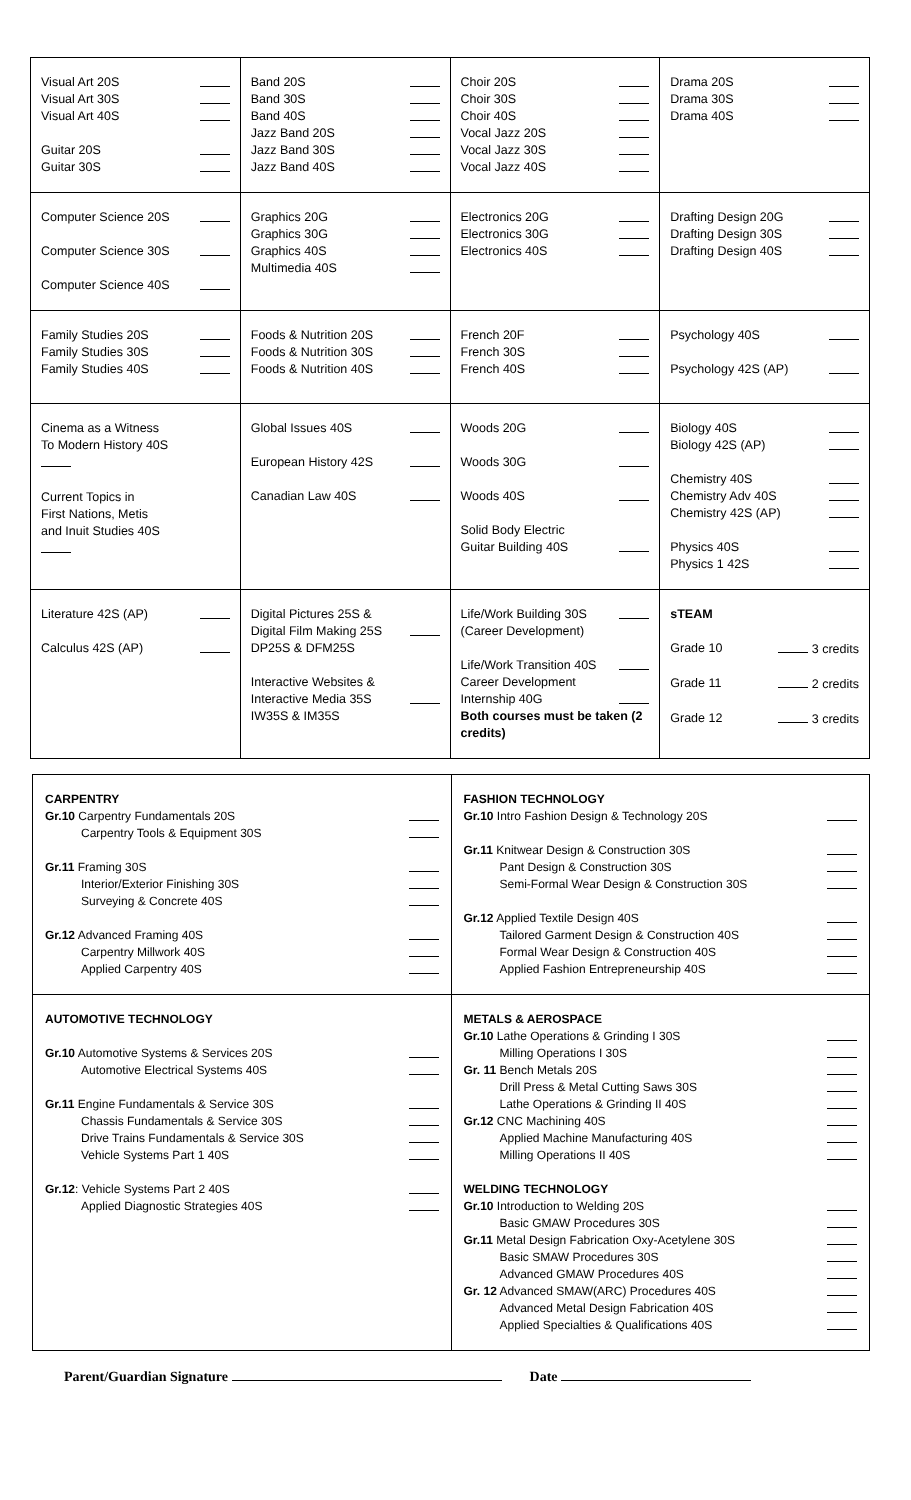| Visual Art 20S Visual Art 30S Visual Art 40S Guitar 20S Guitar 30S | Band 20S Band 30S Band 40S Jazz Band 20S Jazz Band 30S Jazz Band 40S | Choir 20S Choir 30S Choir 40S Vocal Jazz 20S Vocal Jazz 30S Vocal Jazz 40S | Drama 20S Drama 30S Drama 40S |
| Computer Science 20S Computer Science 30S Computer Science 40S | Graphics 20G Graphics 30G Graphics 40S Multimedia 40S | Electronics 20G Electronics 30G Electronics 40S | Drafting Design 20G Drafting Design 30S Drafting Design 40S |
| Family Studies 20S Family Studies 30S Family Studies 40S | Foods & Nutrition 20S Foods & Nutrition 30S Foods & Nutrition 40S | French 20F French 30S French 40S | Psychology 40S Psychology 42S (AP) |
| Cinema as a Witness To Modern History 40S Current Topics in First Nations, Metis and Inuit Studies 40S | Global Issues 40S European History 42S Canadian Law 40S | Woods 20G Woods 30G Woods 40S Solid Body Electric Guitar Building 40S | Biology 40S Biology 42S (AP) Chemistry 40S Chemistry Adv 40S Chemistry 42S (AP) Physics 40S Physics 1 42S |
| Literature 42S (AP) Calculus 42S (AP) | Digital Pictures 25S & Digital Film Making 25S DP25S & DFM25S Interactive Websites & Interactive Media 35S IW35S & IM35S | Life/Work Building 30S (Career Development) Life/Work Transition 40S Career Development Internship 40G Both courses must be taken (2 credits) | sTEAM Grade 10 3 credits Grade 11 2 credits Grade 12 3 credits |
| CARPENTRY Gr.10 Carpentry Fundamentals 20S Carpentry Tools & Equipment 30S Gr.11 Framing 30S Interior/Exterior Finishing 30S Surveying & Concrete 40S Gr.12 Advanced Framing 40S Carpentry Millwork 40S Applied Carpentry 40S | FASHION TECHNOLOGY Gr.10 Intro Fashion Design & Technology 20S Gr.11 Knitwear Design & Construction 30S Pant Design & Construction 30S Semi-Formal Wear Design & Construction 30S Gr.12 Applied Textile Design 40S Tailored Garment Design & Construction 40S Formal Wear Design & Construction 40S Applied Fashion Entrepreneurship 40S |
| AUTOMOTIVE TECHNOLOGY Gr.10 Automotive Systems & Services 20S Automotive Electrical Systems 40S Gr.11 Engine Fundamentals & Service 30S Chassis Fundamentals & Service 30S Drive Trains Fundamentals & Service 30S Vehicle Systems Part 1 40S Gr.12 : Vehicle Systems Part 2 40S Applied Diagnostic Strategies 40S | METALS & AEROSPACE Gr.10 Lathe Operations & Grinding I 30S Milling Operations I 30S Gr. 11 Bench Metals 20S Drill Press & Metal Cutting Saws 30S Lathe Operations & Grinding II 40S Gr.12 CNC Machining 40S Applied Machine Manufacturing 40S Milling Operations II 40S WELDING TECHNOLOGY Gr.10 Introduction to Welding 20S Basic GMAW Procedures 30S Gr.11 Metal Design Fabrication Oxy-Acetylene 30S Basic SMAW Procedures 30S Advanced GMAW Procedures 40S Gr. 12 Advanced SMAW(ARC) Procedures 40S Advanced Metal Design Fabrication 40S Applied Specialties & Qualifications 40S |
Parent/Guardian Signature Date